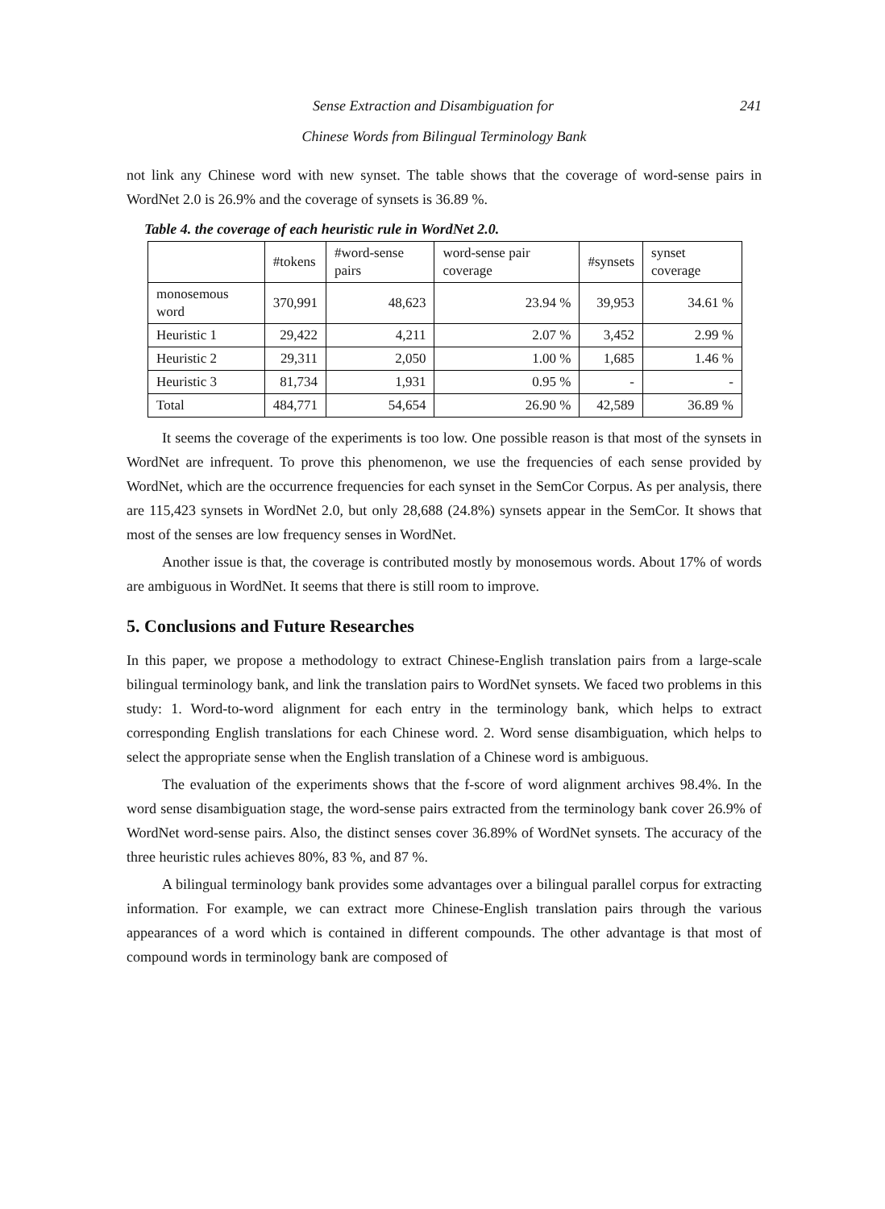241 Sense Extraction and Disambiguation for
Chinese Words from Bilingual Terminology Bank
not link any Chinese word with new synset. The table shows that the coverage of word-sense pairs in WordNet 2.0 is 26.9% and the coverage of synsets is 36.89 %.
Table 4. the coverage of each heuristic rule in WordNet 2.0.
| | #tokens | #word-sense pairs | word-sense pair coverage | #synsets | synset coverage |
| --- | --- | --- | --- | --- | --- |
| monosemous word | 370,991 | 48,623 | 23.94 % | 39,953 | 34.61 % |
| Heuristic 1 | 29,422 | 4,211 | 2.07 % | 3,452 | 2.99 % |
| Heuristic 2 | 29,311 | 2,050 | 1.00 % | 1,685 | 1.46 % |
| Heuristic 3 | 81,734 | 1,931 | 0.95 % | - | - |
| Total | 484,771 | 54,654 | 26.90 % | 42,589 | 36.89 % |
It seems the coverage of the experiments is too low. One possible reason is that most of the synsets in WordNet are infrequent. To prove this phenomenon, we use the frequencies of each sense provided by WordNet, which are the occurrence frequencies for each synset in the SemCor Corpus. As per analysis, there are 115,423 synsets in WordNet 2.0, but only 28,688 (24.8%) synsets appear in the SemCor. It shows that most of the senses are low frequency senses in WordNet.
Another issue is that, the coverage is contributed mostly by monosemous words. About 17% of words are ambiguous in WordNet. It seems that there is still room to improve.
5. Conclusions and Future Researches
In this paper, we propose a methodology to extract Chinese-English translation pairs from a large-scale bilingual terminology bank, and link the translation pairs to WordNet synsets. We faced two problems in this study: 1. Word-to-word alignment for each entry in the terminology bank, which helps to extract corresponding English translations for each Chinese word. 2. Word sense disambiguation, which helps to select the appropriate sense when the English translation of a Chinese word is ambiguous.
The evaluation of the experiments shows that the f-score of word alignment archives 98.4%. In the word sense disambiguation stage, the word-sense pairs extracted from the terminology bank cover 26.9% of WordNet word-sense pairs. Also, the distinct senses cover 36.89% of WordNet synsets. The accuracy of the three heuristic rules achieves 80%, 83 %, and 87 %.
A bilingual terminology bank provides some advantages over a bilingual parallel corpus for extracting information. For example, we can extract more Chinese-English translation pairs through the various appearances of a word which is contained in different compounds. The other advantage is that most of compound words in terminology bank are composed of